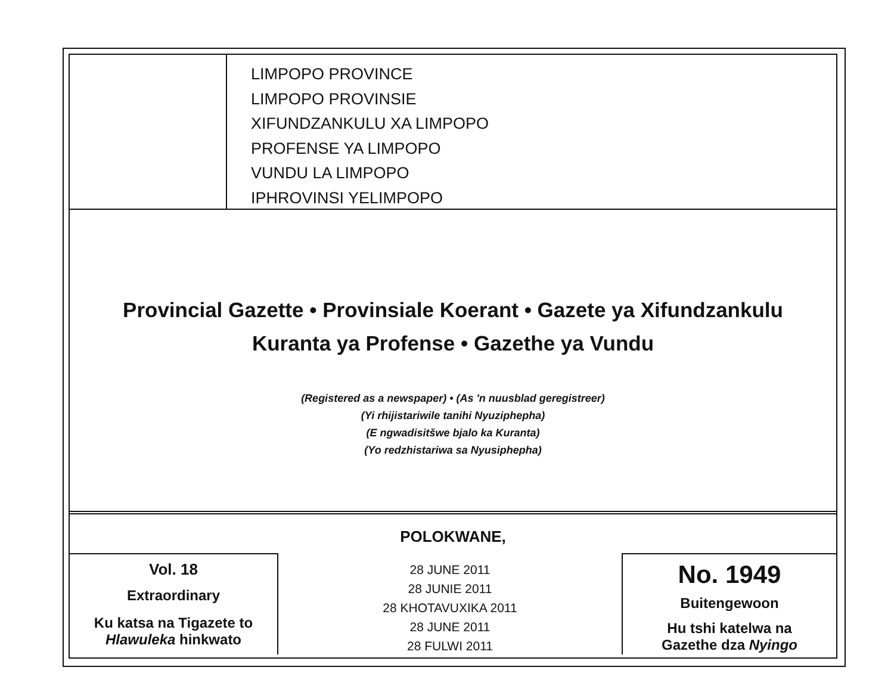LIMPOPO PROVINCE
LIMPOPO PROVINSIE
XIFUNDZANKULU XA LIMPOPO
PROFENSE YA LIMPOPO
VUNDU LA LIMPOPO
IPHROVINSI YELIMPOPO
Provincial Gazette • Provinsiale Koerant • Gazete ya Xifundzankulu
Kuranta ya Profense • Gazethe ya Vundu
(Registered as a newspaper) • (As 'n nuusblad geregistreer)
(Yi rhijistariwile tanihi Nyuziphepha)
(E ngwadisitšwe bjalo ka Kuranta)
(Yo redzhistariwa sa Nyusiphepha)
POLOKWANE,
Vol. 18
Extraordinary
Ku katsa na Tigazete to
Hlawuleka hinkwato
28 JUNE 2011
28 JUNIE 2011
28 KHOTAVUXIKA 2011
28 JUNE 2011
28 FULWI 2011
No. 1949
Buitengewoon
Hu tshi katelwa na
Gazethe dza Nyingo